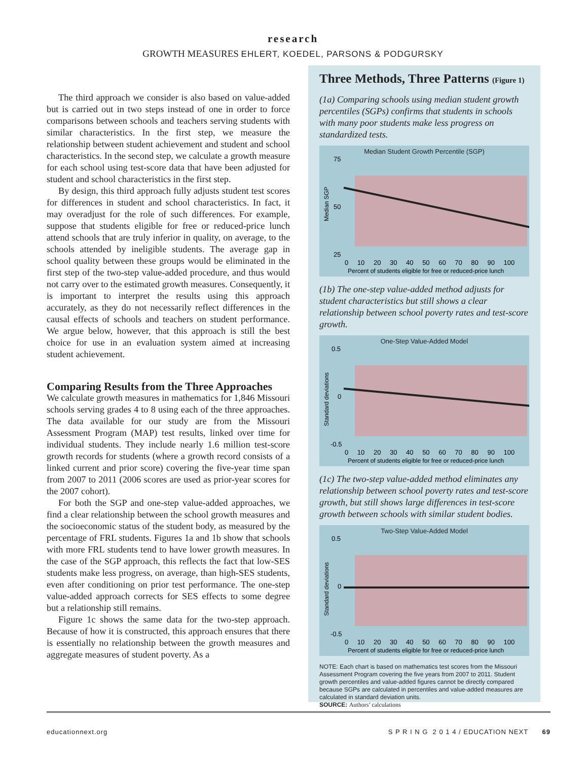research
GROWTH MEASURES EHLERT, KOEDEL, PARSONS & PODGURSKY
The third approach we consider is also based on value-added but is carried out in two steps instead of one in order to force comparisons between schools and teachers serving students with similar characteristics. In the first step, we measure the relationship between student achievement and student and school characteristics. In the second step, we calculate a growth measure for each school using test-score data that have been adjusted for student and school characteristics in the first step.
By design, this third approach fully adjusts student test scores for differences in student and school characteristics. In fact, it may overadjust for the role of such differences. For example, suppose that students eligible for free or reduced-price lunch attend schools that are truly inferior in quality, on average, to the schools attended by ineligible students. The average gap in school quality between these groups would be eliminated in the first step of the two-step value-added procedure, and thus would not carry over to the estimated growth measures. Consequently, it is important to interpret the results using this approach accurately, as they do not necessarily reflect differences in the causal effects of schools and teachers on student performance. We argue below, however, that this approach is still the best choice for use in an evaluation system aimed at increasing student achievement.
Comparing Results from the Three Approaches
We calculate growth measures in mathematics for 1,846 Missouri schools serving grades 4 to 8 using each of the three approaches. The data available for our study are from the Missouri Assessment Program (MAP) test results, linked over time for individual students. They include nearly 1.6 million test-score growth records for students (where a growth record consists of a linked current and prior score) covering the five-year time span from 2007 to 2011 (2006 scores are used as prior-year scores for the 2007 cohort).
For both the SGP and one-step value-added approaches, we find a clear relationship between the school growth measures and the socioeconomic status of the student body, as measured by the percentage of FRL students. Figures 1a and 1b show that schools with more FRL students tend to have lower growth measures. In the case of the SGP approach, this reflects the fact that low-SES students make less progress, on average, than high-SES students, even after conditioning on prior test performance. The one-step value-added approach corrects for SES effects to some degree but a relationship still remains.
Figure 1c shows the same data for the two-step approach. Because of how it is constructed, this approach ensures that there is essentially no relationship between the growth measures and aggregate measures of student poverty. As a
Three Methods, Three Patterns (Figure 1)
(1a) Comparing schools using median student growth percentiles (SGPs) confirms that students in schools with many poor students make less progress on standardized tests.
Median Student Growth Percentile (SGP)
75
50
25
Median SGP
0 10 20 30 40 50 60 70 80 90 100
Percent of students eligible for free or reduced-price lunch
(1b) The one-step value-added method adjusts for student characteristics but still shows a clear relationship between school poverty rates and test-score growth.
One-Step Value-Added Model
0.5
0
-0.5
Standard deviations
0 10 20 30 40 50 60 70 80 90 100
Percent of students eligible for free or reduced-price lunch
(1c) The two-step value-added method eliminates any relationship between school poverty rates and test-score growth, but still shows large differences in test-score growth between schools with similar student bodies.
Two-Step Value-Added Model
0.5
0
-0.5
Standard deviations
0 10 20 30 40 50 60 70 80 90 100
Percent of students eligible for free or reduced-price lunch
NOTE: Each chart is based on mathematics test scores from the Missouri Assessment Program covering the five years from 2007 to 2011. Student growth percentiles and value-added figures cannot be directly compared because SGPs are calculated in percentiles and value-added measures are calculated in standard deviation units.
SOURCE: Authors’ calculations
educationnext.org S P R I N G 2 0 1 4 / EDUCATION NEXT 69